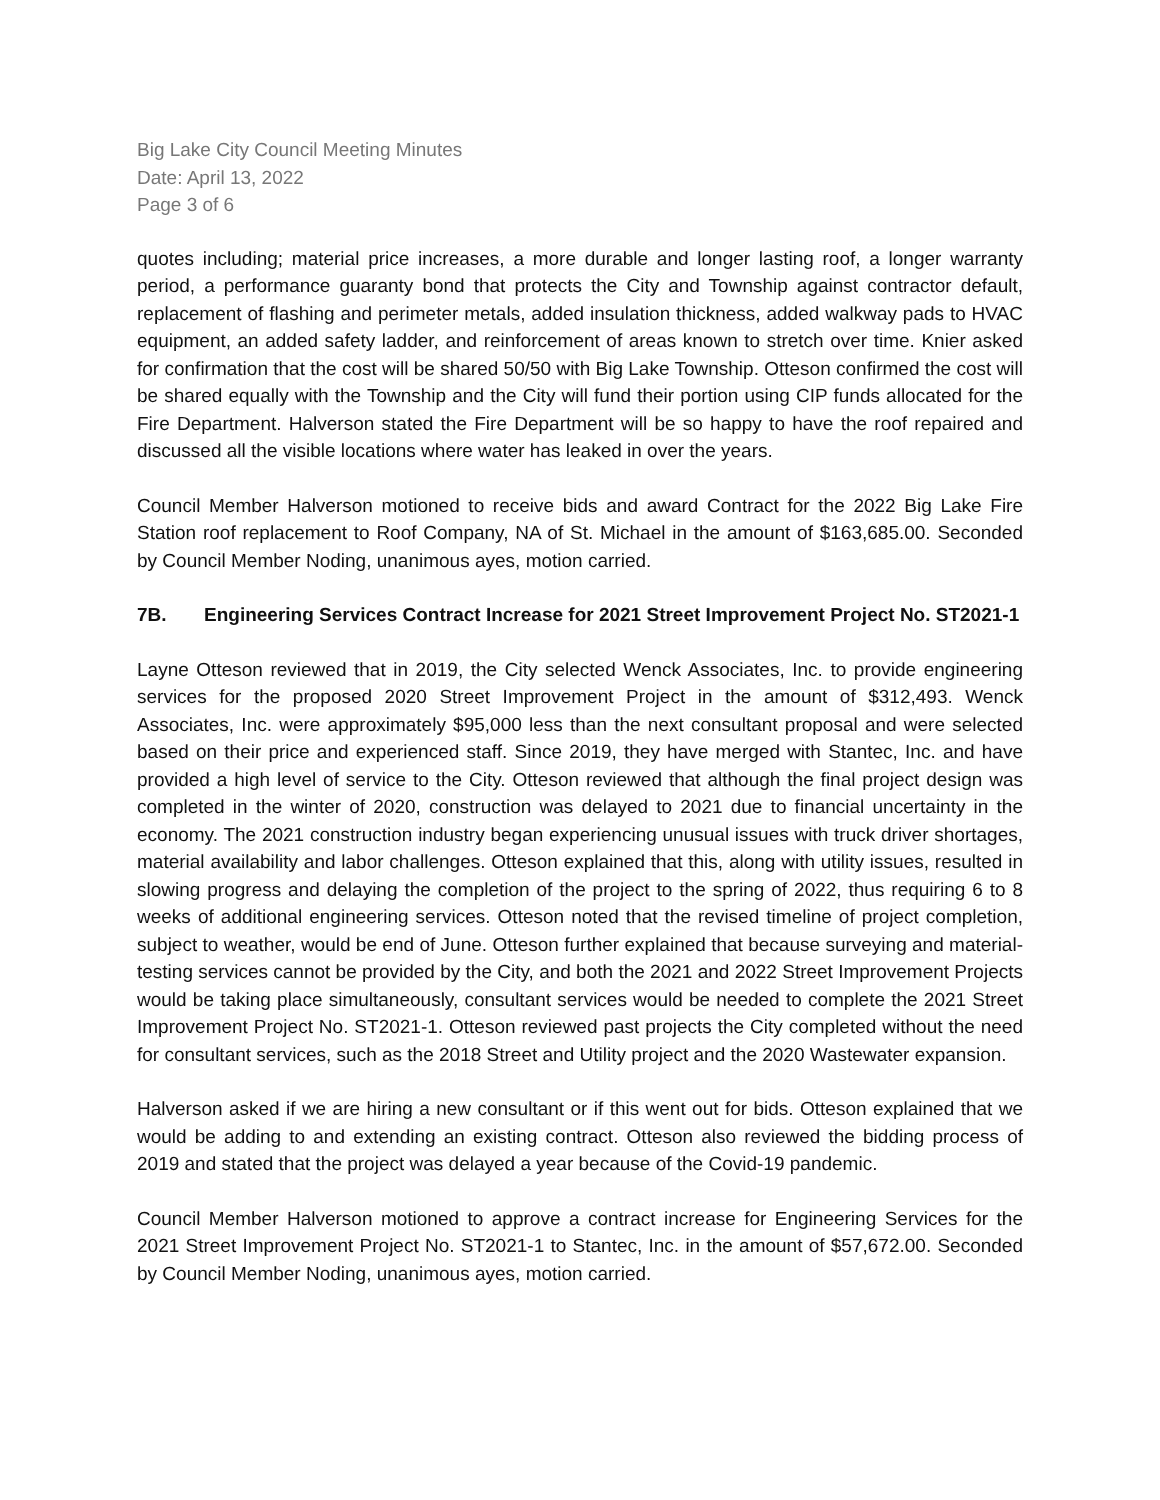Big Lake City Council Meeting Minutes
Date: April 13, 2022
Page 3 of 6
quotes including; material price increases, a more durable and longer lasting roof, a longer warranty period, a performance guaranty bond that protects the City and Township against contractor default, replacement of flashing and perimeter metals, added insulation thickness, added walkway pads to HVAC equipment, an added safety ladder, and reinforcement of areas known to stretch over time. Knier asked for confirmation that the cost will be shared 50/50 with Big Lake Township. Otteson confirmed the cost will be shared equally with the Township and the City will fund their portion using CIP funds allocated for the Fire Department. Halverson stated the Fire Department will be so happy to have the roof repaired and discussed all the visible locations where water has leaked in over the years.
Council Member Halverson motioned to receive bids and award Contract for the 2022 Big Lake Fire Station roof replacement to Roof Company, NA of St. Michael in the amount of $163,685.00. Seconded by Council Member Noding, unanimous ayes, motion carried.
7B. Engineering Services Contract Increase for 2021 Street Improvement Project No. ST2021-1
Layne Otteson reviewed that in 2019, the City selected Wenck Associates, Inc. to provide engineering services for the proposed 2020 Street Improvement Project in the amount of $312,493. Wenck Associates, Inc. were approximately $95,000 less than the next consultant proposal and were selected based on their price and experienced staff. Since 2019, they have merged with Stantec, Inc. and have provided a high level of service to the City. Otteson reviewed that although the final project design was completed in the winter of 2020, construction was delayed to 2021 due to financial uncertainty in the economy. The 2021 construction industry began experiencing unusual issues with truck driver shortages, material availability and labor challenges. Otteson explained that this, along with utility issues, resulted in slowing progress and delaying the completion of the project to the spring of 2022, thus requiring 6 to 8 weeks of additional engineering services. Otteson noted that the revised timeline of project completion, subject to weather, would be end of June. Otteson further explained that because surveying and material-testing services cannot be provided by the City, and both the 2021 and 2022 Street Improvement Projects would be taking place simultaneously, consultant services would be needed to complete the 2021 Street Improvement Project No. ST2021-1. Otteson reviewed past projects the City completed without the need for consultant services, such as the 2018 Street and Utility project and the 2020 Wastewater expansion.
Halverson asked if we are hiring a new consultant or if this went out for bids. Otteson explained that we would be adding to and extending an existing contract. Otteson also reviewed the bidding process of 2019 and stated that the project was delayed a year because of the Covid-19 pandemic.
Council Member Halverson motioned to approve a contract increase for Engineering Services for the 2021 Street Improvement Project No. ST2021-1 to Stantec, Inc. in the amount of $57,672.00. Seconded by Council Member Noding, unanimous ayes, motion carried.